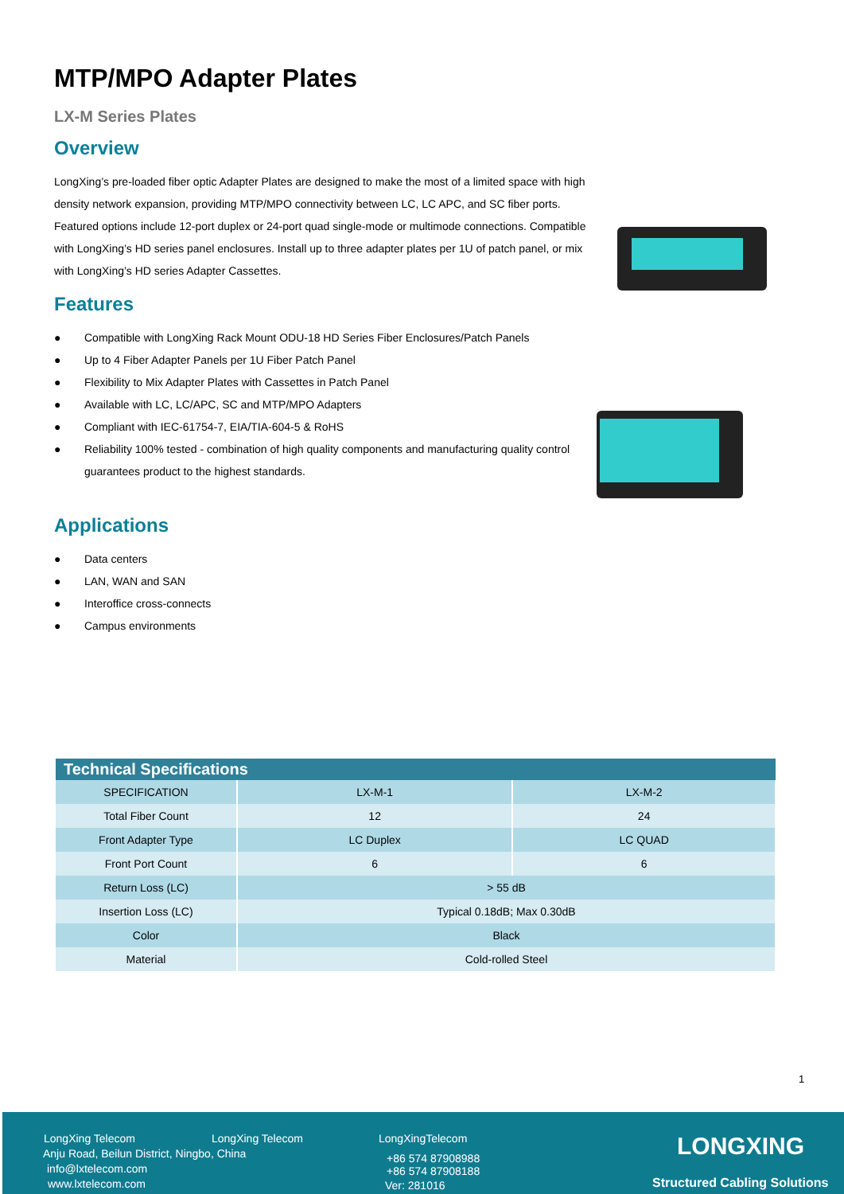MTP/MPO Adapter Plates
LX-M Series Plates
Overview
LongXing’s pre-loaded fiber optic Adapter Plates are designed to make the most of a limited space with high density network expansion, providing MTP/MPO connectivity between LC, LC APC, and SC fiber ports. Featured options include 12-port duplex or 24-port quad single-mode or multimode connections. Compatible with LongXing’s HD series panel enclosures. Install up to three adapter plates per 1U of patch panel, or mix with LongXing’s HD series Adapter Cassettes.
Features
● Compatible with LongXing Rack Mount ODU-18 HD Series Fiber Enclosures/Patch Panels
● Up to 4 Fiber Adapter Panels per 1U Fiber Patch Panel
● Flexibility to Mix Adapter Plates with Cassettes in Patch Panel
● Available with LC, LC/APC, SC and MTP/MPO Adapters
● Compliant with IEC-61754-7, EIA/TIA-604-5 & RoHS
● Reliability 100% tested - combination of high quality components and manufacturing quality control guarantees product to the highest standards.
Applications
● Data centers
● LAN, WAN and SAN
● Interoffice cross-connects
● Campus environments
| Technical Specifications | | |
| --- | --- | --- |
| SPECIFICATION | LX-M-1 | LX-M-2 |
| Total Fiber Count | 12 | 24 |
| Front Adapter Type | LC Duplex | LC QUAD |
| Front Port Count | 6 | 6 |
| Return Loss (LC) | > 55 dB | |
| Insertion Loss (LC) | Typical 0.18dB; Max 0.30dB | |
| Color | Black | |
| Material | Cold-rolled Steel | |
1
LongXing Telecom LongXing Telecom LongXingTelecom
Anju Road, Beilun District, Ningbo, China
info@lxtelecom.com
www.lxtelecom.com
+86 574 87908988
+86 574 87908188
Ver: 281016
LONGXING
Structured Cabling Solutions